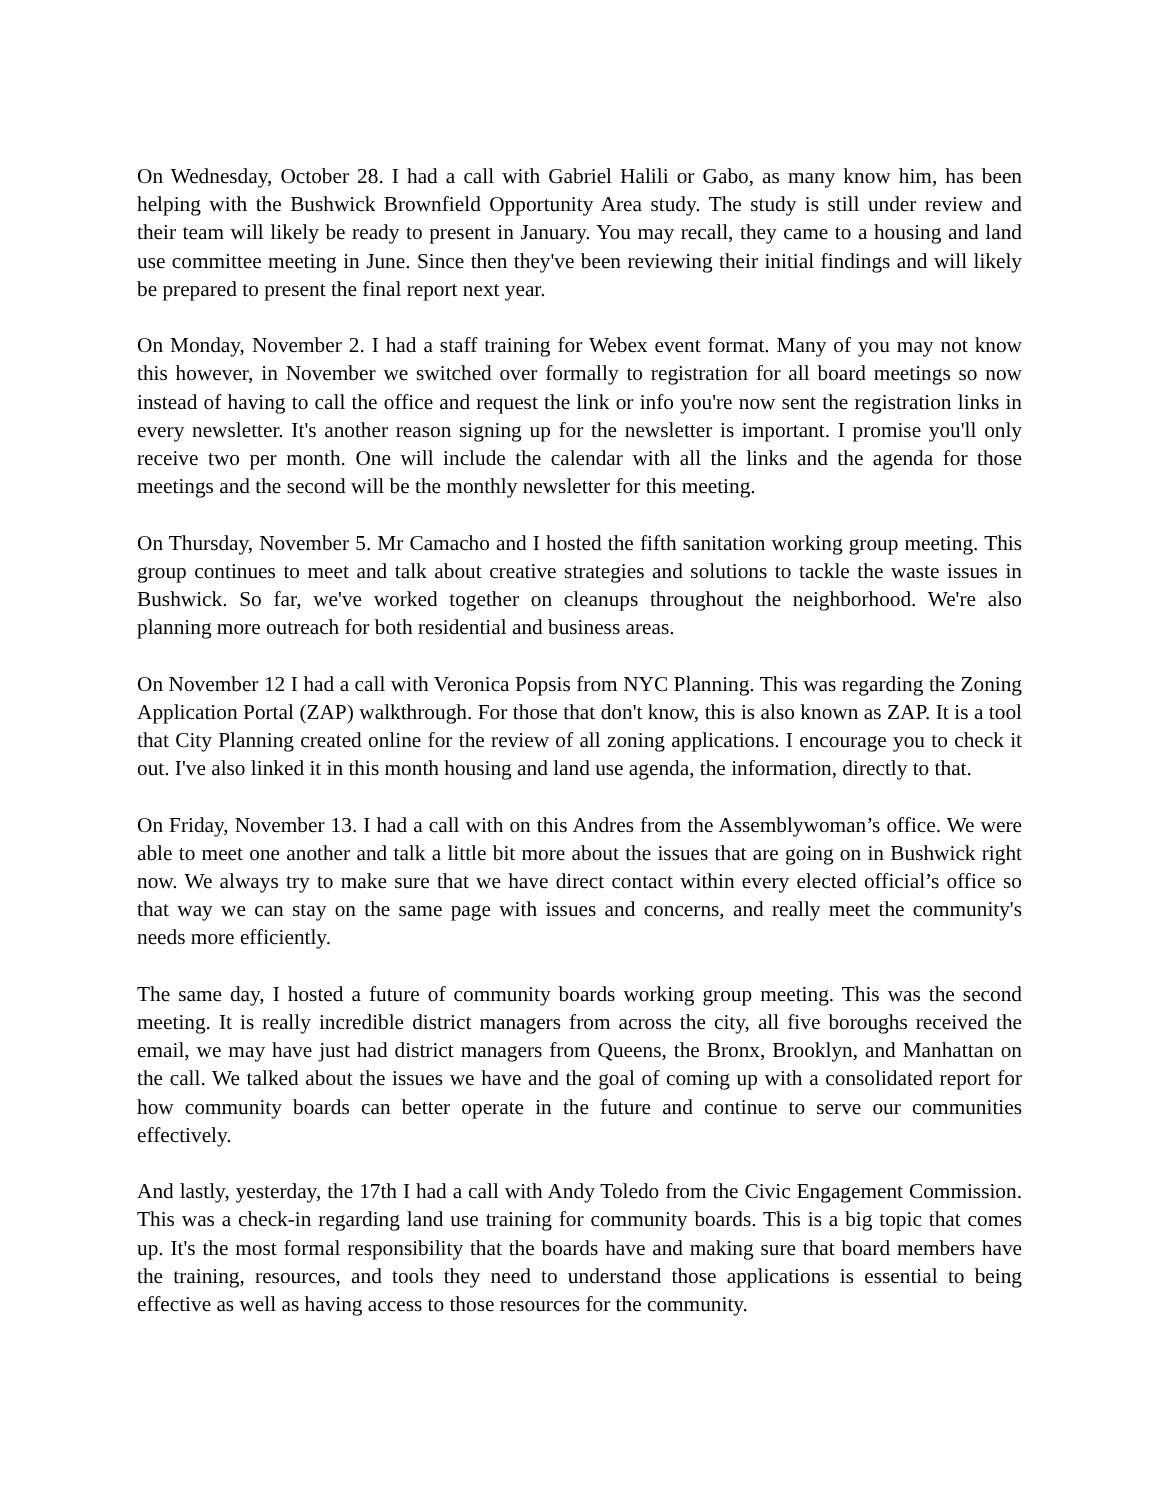On Wednesday, October 28. I had a call with Gabriel Halili or Gabo, as many know him, has been helping with the Bushwick Brownfield Opportunity Area study. The study is still under review and their team will likely be ready to present in January. You may recall, they came to a housing and land use committee meeting in June. Since then they've been reviewing their initial findings and will likely be prepared to present the final report next year.
On Monday, November 2. I had a staff training for Webex event format. Many of you may not know this however, in November we switched over formally to registration for all board meetings so now instead of having to call the office and request the link or info you're now sent the registration links in every newsletter. It's another reason signing up for the newsletter is important. I promise you'll only receive two per month. One will include the calendar with all the links and the agenda for those meetings and the second will be the monthly newsletter for this meeting.
On Thursday, November 5. Mr Camacho and I hosted the fifth sanitation working group meeting. This group continues to meet and talk about creative strategies and solutions to tackle the waste issues in Bushwick. So far, we've worked together on cleanups throughout the neighborhood. We're also planning more outreach for both residential and business areas.
On November 12 I had a call with Veronica Popsis from NYC Planning. This was regarding the Zoning Application Portal (ZAP) walkthrough. For those that don't know, this is also known as ZAP. It is a tool that City Planning created online for the review of all zoning applications. I encourage you to check it out. I've also linked it in this month housing and land use agenda, the information, directly to that.
On Friday, November 13. I had a call with on this Andres from the Assemblywoman’s office. We were able to meet one another and talk a little bit more about the issues that are going on in Bushwick right now. We always try to make sure that we have direct contact within every elected official’s office so that way we can stay on the same page with issues and concerns, and really meet the community's needs more efficiently.
The same day, I hosted a future of community boards working group meeting. This was the second meeting. It is really incredible district managers from across the city, all five boroughs received the email, we may have just had district managers from Queens, the Bronx, Brooklyn, and Manhattan on the call. We talked about the issues we have and the goal of coming up with a consolidated report for how community boards can better operate in the future and continue to serve our communities effectively.
And lastly, yesterday, the 17th I had a call with Andy Toledo from the Civic Engagement Commission. This was a check-in regarding land use training for community boards. This is a big topic that comes up. It's the most formal responsibility that the boards have and making sure that board members have the training, resources, and tools they need to understand those applications is essential to being effective as well as having access to those resources for the community.